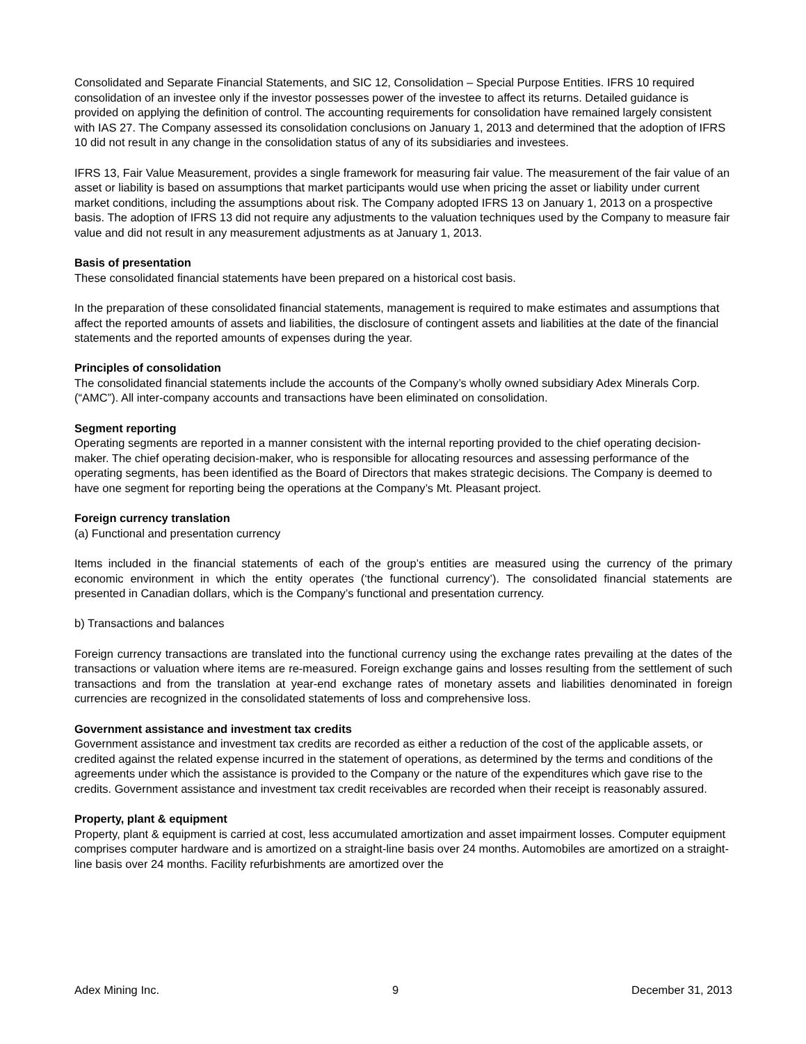Consolidated and Separate Financial Statements, and SIC 12, Consolidation – Special Purpose Entities. IFRS 10 required consolidation of an investee only if the investor possesses power of the investee to affect its returns. Detailed guidance is provided on applying the definition of control. The accounting requirements for consolidation have remained largely consistent with IAS 27. The Company assessed its consolidation conclusions on January 1, 2013 and determined that the adoption of IFRS 10 did not result in any change in the consolidation status of any of its subsidiaries and investees.
IFRS 13, Fair Value Measurement, provides a single framework for measuring fair value. The measurement of the fair value of an asset or liability is based on assumptions that market participants would use when pricing the asset or liability under current market conditions, including the assumptions about risk. The Company adopted IFRS 13 on January 1, 2013 on a prospective basis. The adoption of IFRS 13 did not require any adjustments to the valuation techniques used by the Company to measure fair value and did not result in any measurement adjustments as at January 1, 2013.
Basis of presentation
These consolidated financial statements have been prepared on a historical cost basis.
In the preparation of these consolidated financial statements, management is required to make estimates and assumptions that affect the reported amounts of assets and liabilities, the disclosure of contingent assets and liabilities at the date of the financial statements and the reported amounts of expenses during the year.
Principles of consolidation
The consolidated financial statements include the accounts of the Company’s wholly owned subsidiary Adex Minerals Corp. (“AMC”). All inter-company accounts and transactions have been eliminated on consolidation.
Segment reporting
Operating segments are reported in a manner consistent with the internal reporting provided to the chief operating decision-maker. The chief operating decision-maker, who is responsible for allocating resources and assessing performance of the operating segments, has been identified as the Board of Directors that makes strategic decisions. The Company is deemed to have one segment for reporting being the operations at the Company’s Mt. Pleasant project.
Foreign currency translation
(a) Functional and presentation currency
Items included in the financial statements of each of the group’s entities are measured using the currency of the primary economic environment in which the entity operates (‘the functional currency’). The consolidated financial statements are presented in Canadian dollars, which is the Company’s functional and presentation currency.
b) Transactions and balances
Foreign currency transactions are translated into the functional currency using the exchange rates prevailing at the dates of the transactions or valuation where items are re-measured. Foreign exchange gains and losses resulting from the settlement of such transactions and from the translation at year-end exchange rates of monetary assets and liabilities denominated in foreign currencies are recognized in the consolidated statements of loss and comprehensive loss.
Government assistance and investment tax credits
Government assistance and investment tax credits are recorded as either a reduction of the cost of the applicable assets, or credited against the related expense incurred in the statement of operations, as determined by the terms and conditions of the agreements under which the assistance is provided to the Company or the nature of the expenditures which gave rise to the credits. Government assistance and investment tax credit receivables are recorded when their receipt is reasonably assured.
Property, plant & equipment
Property, plant & equipment is carried at cost, less accumulated amortization and asset impairment losses. Computer equipment comprises computer hardware and is amortized on a straight-line basis over 24 months. Automobiles are amortized on a straight-line basis over 24 months. Facility refurbishments are amortized over the
Adex Mining Inc. 9 December 31, 2013